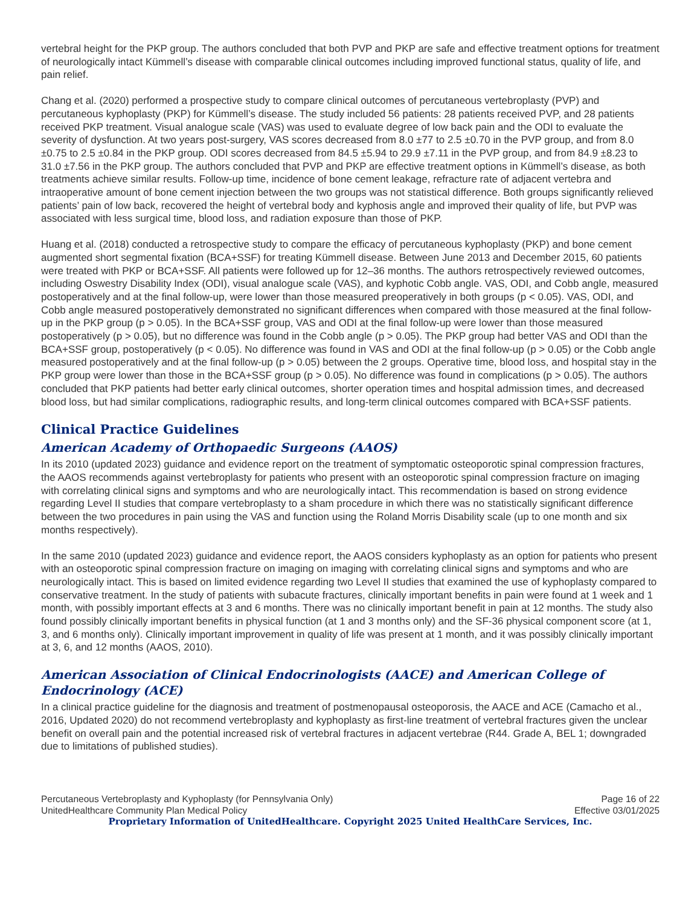vertebral height for the PKP group. The authors concluded that both PVP and PKP are safe and effective treatment options for treatment of neurologically intact Kümmell’s disease with comparable clinical outcomes including improved functional status, quality of life, and pain relief.
Chang et al. (2020) performed a prospective study to compare clinical outcomes of percutaneous vertebroplasty (PVP) and percutaneous kyphoplasty (PKP) for Kümmell’s disease. The study included 56 patients: 28 patients received PVP, and 28 patients received PKP treatment. Visual analogue scale (VAS) was used to evaluate degree of low back pain and the ODI to evaluate the severity of dysfunction. At two years post-surgery, VAS scores decreased from 8.0 ±77 to 2.5 ±0.70 in the PVP group, and from 8.0 ±0.75 to 2.5 ±0.84 in the PKP group. ODI scores decreased from 84.5 ±5.94 to 29.9 ±7.11 in the PVP group, and from 84.9 ±8.23 to 31.0 ±7.56 in the PKP group. The authors concluded that PVP and PKP are effective treatment options in Kümmell’s disease, as both treatments achieve similar results. Follow-up time, incidence of bone cement leakage, refracture rate of adjacent vertebra and intraoperative amount of bone cement injection between the two groups was not statistical difference. Both groups significantly relieved patients’ pain of low back, recovered the height of vertebral body and kyphosis angle and improved their quality of life, but PVP was associated with less surgical time, blood loss, and radiation exposure than those of PKP.
Huang et al. (2018) conducted a retrospective study to compare the efficacy of percutaneous kyphoplasty (PKP) and bone cement augmented short segmental fixation (BCA+SSF) for treating Kümmell disease. Between June 2013 and December 2015, 60 patients were treated with PKP or BCA+SSF. All patients were followed up for 12–36 months. The authors retrospectively reviewed outcomes, including Oswestry Disability Index (ODI), visual analogue scale (VAS), and kyphotic Cobb angle. VAS, ODI, and Cobb angle, measured postoperatively and at the final follow-up, were lower than those measured preoperatively in both groups (p < 0.05). VAS, ODI, and Cobb angle measured postoperatively demonstrated no significant differences when compared with those measured at the final follow-up in the PKP group (p > 0.05). In the BCA+SSF group, VAS and ODI at the final follow-up were lower than those measured postoperatively (p > 0.05), but no difference was found in the Cobb angle (p > 0.05). The PKP group had better VAS and ODI than the BCA+SSF group, postoperatively (p < 0.05). No difference was found in VAS and ODI at the final follow-up (p > 0.05) or the Cobb angle measured postoperatively and at the final follow-up (p > 0.05) between the 2 groups. Operative time, blood loss, and hospital stay in the PKP group were lower than those in the BCA+SSF group (p > 0.05). No difference was found in complications (p > 0.05). The authors concluded that PKP patients had better early clinical outcomes, shorter operation times and hospital admission times, and decreased blood loss, but had similar complications, radiographic results, and long-term clinical outcomes compared with BCA+SSF patients.
Clinical Practice Guidelines
American Academy of Orthopaedic Surgeons (AAOS)
In its 2010 (updated 2023) guidance and evidence report on the treatment of symptomatic osteoporotic spinal compression fractures, the AAOS recommends against vertebroplasty for patients who present with an osteoporotic spinal compression fracture on imaging with correlating clinical signs and symptoms and who are neurologically intact. This recommendation is based on strong evidence regarding Level II studies that compare vertebroplasty to a sham procedure in which there was no statistically significant difference between the two procedures in pain using the VAS and function using the Roland Morris Disability scale (up to one month and six months respectively).
In the same 2010 (updated 2023) guidance and evidence report, the AAOS considers kyphoplasty as an option for patients who present with an osteoporotic spinal compression fracture on imaging on imaging with correlating clinical signs and symptoms and who are neurologically intact. This is based on limited evidence regarding two Level II studies that examined the use of kyphoplasty compared to conservative treatment. In the study of patients with subacute fractures, clinically important benefits in pain were found at 1 week and 1 month, with possibly important effects at 3 and 6 months. There was no clinically important benefit in pain at 12 months. The study also found possibly clinically important benefits in physical function (at 1 and 3 months only) and the SF-36 physical component score (at 1, 3, and 6 months only). Clinically important improvement in quality of life was present at 1 month, and it was possibly clinically important at 3, 6, and 12 months (AAOS, 2010).
American Association of Clinical Endocrinologists (AACE) and American College of Endocrinology (ACE)
In a clinical practice guideline for the diagnosis and treatment of postmenopausal osteoporosis, the AACE and ACE (Camacho et al., 2016, Updated 2020) do not recommend vertebroplasty and kyphoplasty as first-line treatment of vertebral fractures given the unclear benefit on overall pain and the potential increased risk of vertebral fractures in adjacent vertebrae (R44. Grade A, BEL 1; downgraded due to limitations of published studies).
Percutaneous Vertebroplasty and Kyphoplasty (for Pennsylvania Only) Page 16 of 22
UnitedHealthcare Community Plan Medical Policy Effective 03/01/2025
Proprietary Information of UnitedHealthcare. Copyright 2025 United HealthCare Services, Inc.